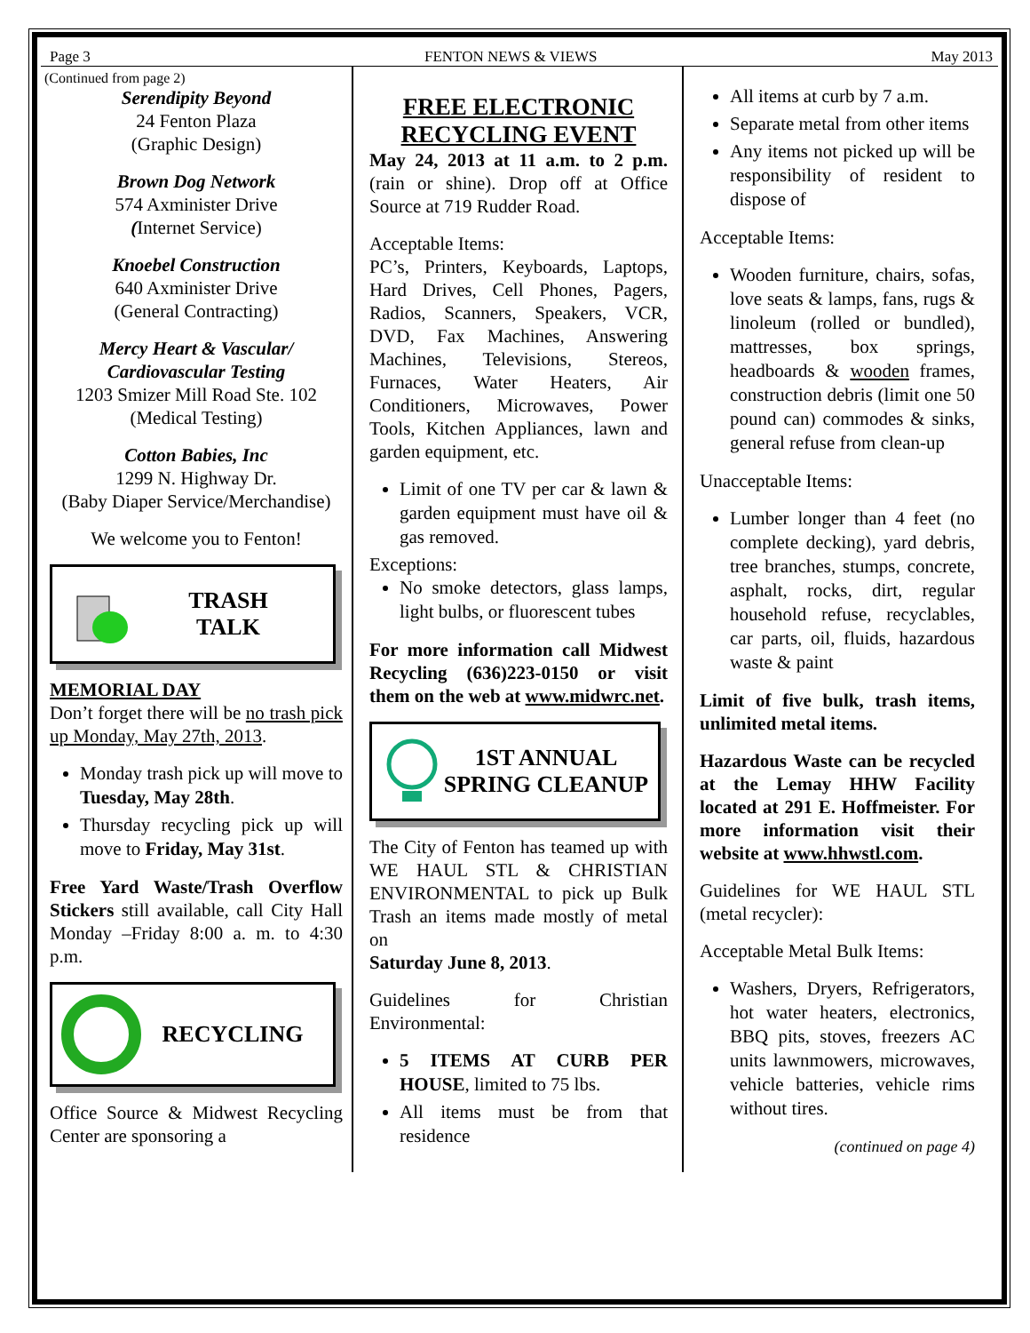Page 3 FENTON NEWS & VIEWS May 2013
(Continued from page 2)
Serendipity Beyond
24 Fenton Plaza
(Graphic Design)
Brown Dog Network
574 Axminister Drive
(Internet Service)
Knoebel Construction
640 Axminister Drive
(General Contracting)
Mercy Heart & Vascular/ Cardiovascular Testing
1203 Smizer Mill Road Ste. 102
(Medical Testing)
Cotton Babies, Inc
1299 N. Highway Dr.
(Baby Diaper Service/Merchandise)
We welcome you to Fenton!
TRASH
TALK
MEMORIAL DAY
Don’t forget there will be no trash pick up Monday, May 27th, 2013.
Monday trash pick up will move to Tuesday, May 28th.
Thursday recycling pick up will move to Friday, May 31st.
Free Yard Waste/Trash Overflow Stickers still available, call City Hall Monday –Friday 8:00 a. m. to 4:30 p.m.
RECYCLING
Office Source & Midwest Recycling Center are sponsoring a
FREE ELECTRONIC RECYCLING EVENT
May 24, 2013 at 11 a.m. to 2 p.m. (rain or shine). Drop off at Office Source at 719 Rudder Road.
Acceptable Items:
PC’s, Printers, Keyboards, Laptops, Hard Drives, Cell Phones, Pagers, Radios, Scanners, Speakers, VCR, DVD, Fax Machines, Answering Machines, Televisions, Stereos, Furnaces, Water Heaters, Air Conditioners, Microwaves, Power Tools, Kitchen Appliances, lawn and garden equipment, etc.
Limit of one TV per car & lawn & garden equipment must have oil & gas removed.
Exceptions:
No smoke detectors, glass lamps, light bulbs, or fluorescent tubes
For more information call Midwest Recycling (636)223-0150 or visit them on the web at www.midwrc.net.
1ST ANNUAL
SPRING CLEANUP
The City of Fenton has teamed up with WE HAUL STL & CHRISTIAN ENVIRONMENTAL to pick up Bulk Trash an items made mostly of metal on
Saturday June 8, 2013.
Guidelines for Christian Environmental:
5 ITEMS AT CURB PER HOUSE, limited to 75 lbs.
All items must be from that residence
All items at curb by 7 a.m.
Separate metal from other items
Any items not picked up will be responsibility of resident to dispose of
Acceptable Items:
Wooden furniture, chairs, sofas, love seats & lamps, fans, rugs & linoleum (rolled or bundled), mattresses, box springs, headboards & wooden frames, construction debris (limit one 50 pound can) commodes & sinks, general refuse from clean-up
Unacceptable Items:
Lumber longer than 4 feet (no complete decking), yard debris, tree branches, stumps, concrete, asphalt, rocks, dirt, regular household refuse, recyclables, car parts, oil, fluids, hazardous waste & paint
Limit of five bulk, trash items, unlimited metal items.
Hazardous Waste can be recycled at the Lemay HHW Facility located at 291 E. Hoffmeister. For more information visit their website at www.hhwstl.com.
Guidelines for WE HAUL STL (metal recycler):
Acceptable Metal Bulk Items:
Washers, Dryers, Refrigerators, hot water heaters, electronics, BBQ pits, stoves, freezers AC units lawnmowers, microwaves, vehicle batteries, vehicle rims without tires.
(continued on page 4)